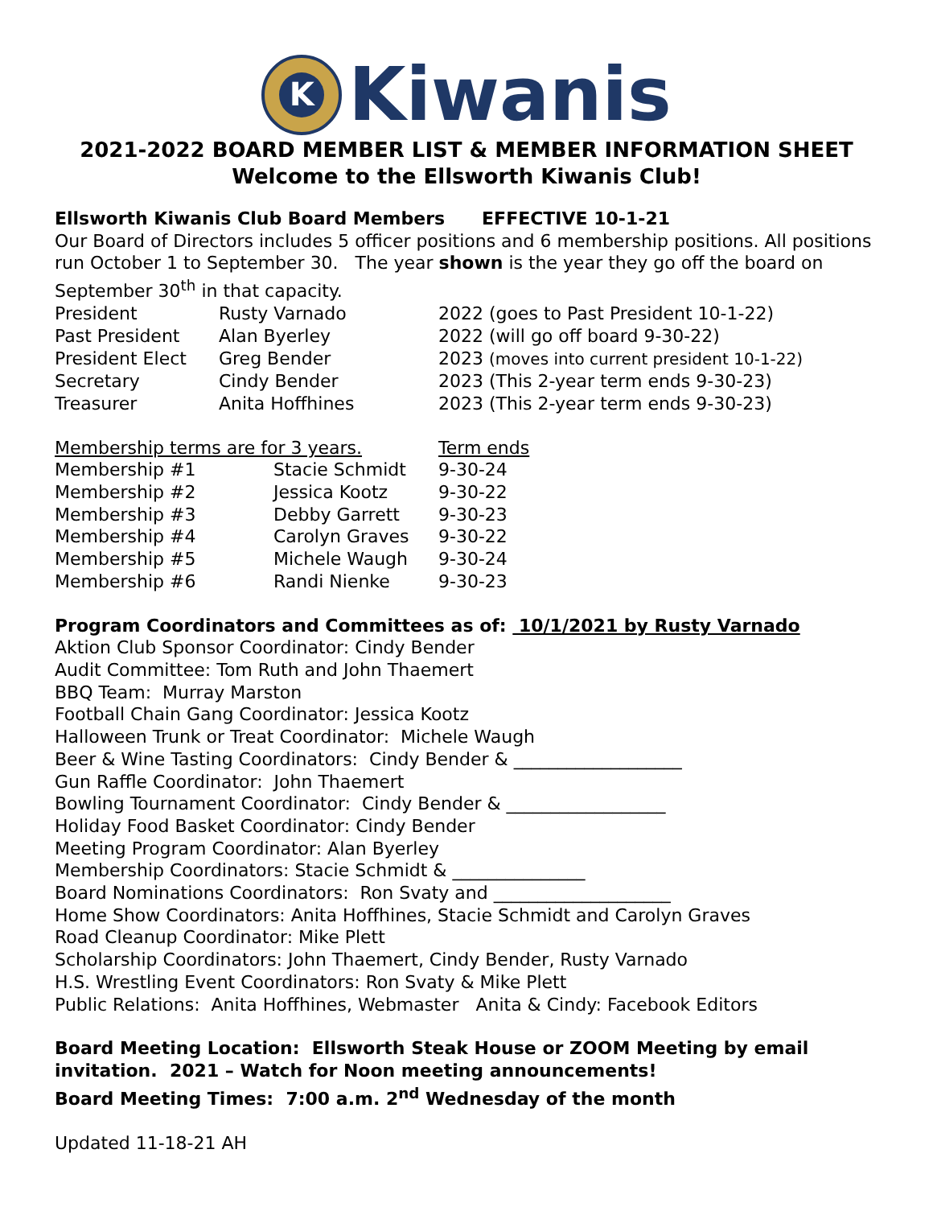K
Kiwanis
2021-2022 BOARD MEMBER LIST & MEMBER INFORMATION SHEET
Welcome to the Ellsworth Kiwanis Club!
Ellsworth Kiwanis Club Board Members EFFECTIVE 10-1-21
Our Board of Directors includes 5 officer positions and 6 membership positions. All positions run October 1 to September 30. The year shown is the year they go off the board on September 30<sup>th</sup> in that capacity.
| President | Rusty Varnado | 2022 (goes to Past President 10-1-22) |
| Past President | Alan Byerley | 2022 (will go off board 9-30-22) |
| President Elect | Greg Bender | 2023 (moves into current president 10-1-22) |
| Secretary | Cindy Bender | 2023 (This 2-year term ends 9-30-23) |
| Treasurer | Anita Hoffhines | 2023 (This 2-year term ends 9-30-23) |
| Membership terms are for 3 years. | | Term ends |
| Membership #1 | Stacie Schmidt | 9-30-24 |
| Membership #2 | Jessica Kootz | 9-30-22 |
| Membership #3 | Debby Garrett | 9-30-23 |
| Membership #4 | Carolyn Graves | 9-30-22 |
| Membership #5 | Michele Waugh | 9-30-24 |
| Membership #6 | Randi Nienke | 9-30-23 |
Program Coordinators and Committees as of: 10/1/2021 by Rusty Varnado
Aktion Club Sponsor Coordinator: Cindy Bender
Audit Committee: Tom Ruth and John Thaemert
BBQ Team: Murray Marston
Football Chain Gang Coordinator: Jessica Kootz
Halloween Trunk or Treat Coordinator: Michele Waugh
Beer & Wine Tasting Coordinators: Cindy Bender & ___________________
Gun Raffle Coordinator: John Thaemert
Bowling Tournament Coordinator: Cindy Bender & __________________
Holiday Food Basket Coordinator: Cindy Bender
Meeting Program Coordinator: Alan Byerley
Membership Coordinators: Stacie Schmidt & _______________
Board Nominations Coordinators: Ron Svaty and ____________________
Home Show Coordinators: Anita Hoffhines, Stacie Schmidt and Carolyn Graves
Road Cleanup Coordinator: Mike Plett
Scholarship Coordinators: John Thaemert, Cindy Bender, Rusty Varnado
H.S. Wrestling Event Coordinators: Ron Svaty & Mike Plett
Public Relations: Anita Hoffhines, Webmaster Anita & Cindy: Facebook Editors
Board Meeting Location: Ellsworth Steak House or ZOOM Meeting by email invitation. 2021 – Watch for Noon meeting announcements!
Board Meeting Times: 7:00 a.m. 2<sup>nd</sup> Wednesday of the month
Updated 11-18-21 AH